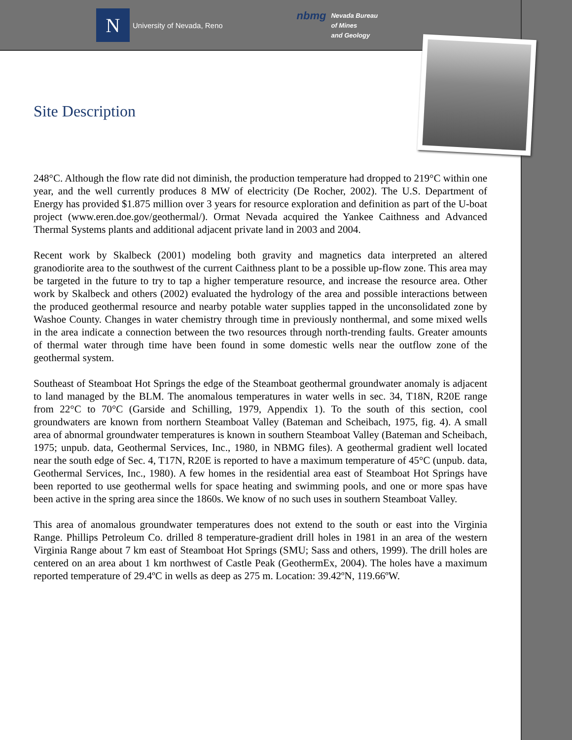N
University of Nevada, Reno
nbmg Nevada Bureau
of Mines
and Geology
Site Description
248°C. Although the flow rate did not diminish, the production temperature had dropped to 219°C within one year, and the well currently produces 8 MW of electricity (De Rocher, 2002). The U.S. Department of Energy has provided $1.875 million over 3 years for resource exploration and definition as part of the U-boat project (www.eren.doe.gov/geothermal/). Ormat Nevada acquired the Yankee Caithness and Advanced Thermal Systems plants and additional adjacent private land in 2003 and 2004.
Recent work by Skalbeck (2001) modeling both gravity and magnetics data interpreted an altered granodiorite area to the southwest of the current Caithness plant to be a possible up-flow zone. This area may be targeted in the future to try to tap a higher temperature resource, and increase the resource area. Other work by Skalbeck and others (2002) evaluated the hydrology of the area and possible interactions between the produced geothermal resource and nearby potable water supplies tapped in the unconsolidated zone by Washoe County. Changes in water chemistry through time in previously nonthermal, and some mixed wells in the area indicate a connection between the two resources through north-trending faults. Greater amounts of thermal water through time have been found in some domestic wells near the outflow zone of the geothermal system.
Southeast of Steamboat Hot Springs the edge of the Steamboat geothermal groundwater anomaly is adjacent to land managed by the BLM. The anomalous temperatures in water wells in sec. 34, T18N, R20E range from 22°C to 70°C (Garside and Schilling, 1979, Appendix 1). To the south of this section, cool groundwaters are known from northern Steamboat Valley (Bateman and Scheibach, 1975, fig. 4). A small area of abnormal groundwater temperatures is known in southern Steamboat Valley (Bateman and Scheibach, 1975; unpub. data, Geothermal Services, Inc., 1980, in NBMG files). A geothermal gradient well located near the south edge of Sec. 4, T17N, R20E is reported to have a maximum temperature of 45°C (unpub. data, Geothermal Services, Inc., 1980). A few homes in the residential area east of Steamboat Hot Springs have been reported to use geothermal wells for space heating and swimming pools, and one or more spas have been active in the spring area since the 1860s. We know of no such uses in southern Steamboat Valley.
This area of anomalous groundwater temperatures does not extend to the south or east into the Virginia Range. Phillips Petroleum Co. drilled 8 temperature-gradient drill holes in 1981 in an area of the western Virginia Range about 7 km east of Steamboat Hot Springs (SMU; Sass and others, 1999). The drill holes are centered on an area about 1 km northwest of Castle Peak (GeothermEx, 2004). The holes have a maximum reported temperature of 29.4ºC in wells as deep as 275 m. Location: 39.42ºN, 119.66ºW.